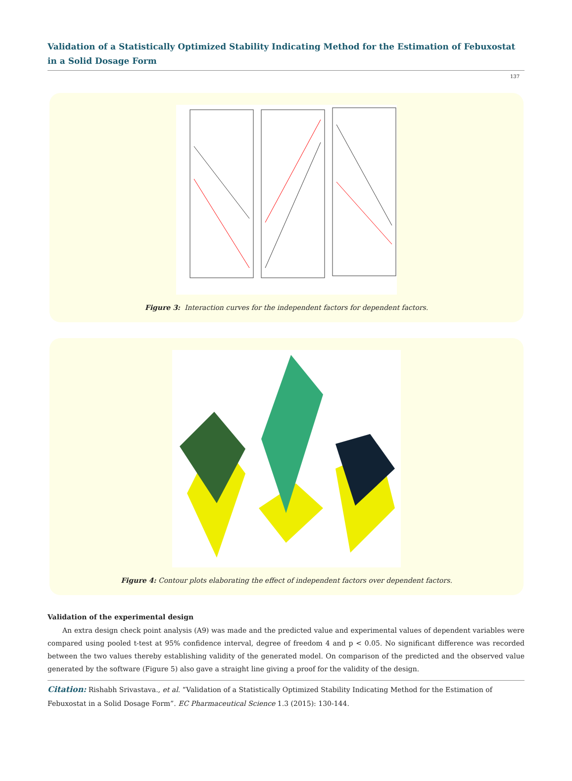Validation of a Statistically Optimized Stability Indicating Method for the Estimation of Febuxostat in a Solid Dosage Form
137
Figure 3: Interaction curves for the independent factors for dependent factors.
Figure 4: Contour plots elaborating the effect of independent factors over dependent factors.
Validation of the experimental design
An extra design check point analysis (A9) was made and the predicted value and experimental values of dependent variables were compared using pooled t-test at 95% confidence interval, degree of freedom 4 and p < 0.05. No significant difference was recorded between the two values thereby establishing validity of the generated model. On comparison of the predicted and the observed value generated by the software (Figure 5) also gave a straight line giving a proof for the validity of the design.
Citation: Rishabh Srivastava., et al. “Validation of a Statistically Optimized Stability Indicating Method for the Estimation of Febuxostat in a Solid Dosage Form”. EC Pharmaceutical Science 1.3 (2015): 130-144.